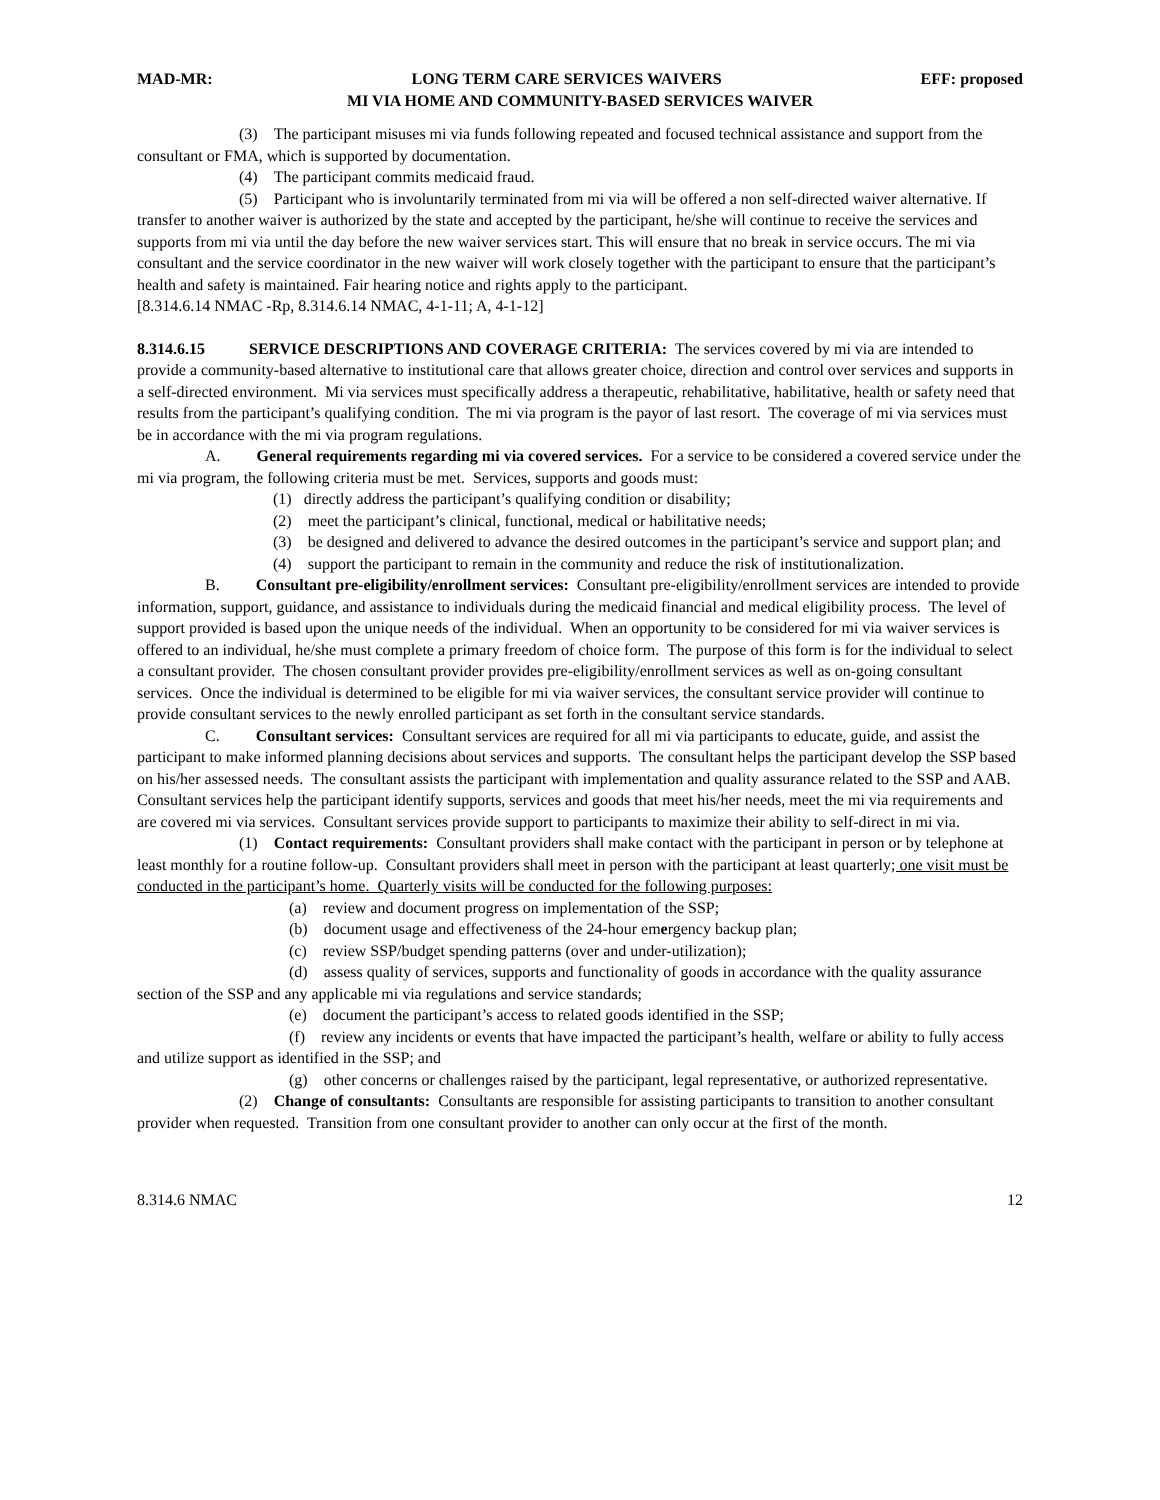MAD-MR: LONG TERM CARE SERVICES WAIVERS EFF: proposed
MI VIA HOME AND COMMUNITY-BASED SERVICES WAIVER
(3) The participant misuses mi via funds following repeated and focused technical assistance and support from the consultant or FMA, which is supported by documentation.
(4) The participant commits medicaid fraud.
(5) Participant who is involuntarily terminated from mi via will be offered a non self-directed waiver alternative. If transfer to another waiver is authorized by the state and accepted by the participant, he/she will continue to receive the services and supports from mi via until the day before the new waiver services start. This will ensure that no break in service occurs. The mi via consultant and the service coordinator in the new waiver will work closely together with the participant to ensure that the participant’s health and safety is maintained. Fair hearing notice and rights apply to the participant.
[8.314.6.14 NMAC -Rp, 8.314.6.14 NMAC, 4-1-11; A, 4-1-12]
8.314.6.15 SERVICE DESCRIPTIONS AND COVERAGE CRITERIA: The services covered by mi via are intended to provide a community-based alternative to institutional care that allows greater choice, direction and control over services and supports in a self-directed environment. Mi via services must specifically address a therapeutic, rehabilitative, habilitative, health or safety need that results from the participant’s qualifying condition. The mi via program is the payor of last resort. The coverage of mi via services must be in accordance with the mi via program regulations.
A. General requirements regarding mi via covered services. For a service to be considered a covered service under the mi via program, the following criteria must be met. Services, supports and goods must:
(1) directly address the participant’s qualifying condition or disability;
(2) meet the participant’s clinical, functional, medical or habilitative needs;
(3) be designed and delivered to advance the desired outcomes in the participant’s service and support plan; and
(4) support the participant to remain in the community and reduce the risk of institutionalization.
B. Consultant pre-eligibility/enrollment services: Consultant pre-eligibility/enrollment services are intended to provide information, support, guidance, and assistance to individuals during the medicaid financial and medical eligibility process. The level of support provided is based upon the unique needs of the individual. When an opportunity to be considered for mi via waiver services is offered to an individual, he/she must complete a primary freedom of choice form. The purpose of this form is for the individual to select a consultant provider. The chosen consultant provider provides pre-eligibility/enrollment services as well as on-going consultant services. Once the individual is determined to be eligible for mi via waiver services, the consultant service provider will continue to provide consultant services to the newly enrolled participant as set forth in the consultant service standards.
C. Consultant services: Consultant services are required for all mi via participants to educate, guide, and assist the participant to make informed planning decisions about services and supports. The consultant helps the participant develop the SSP based on his/her assessed needs. The consultant assists the participant with implementation and quality assurance related to the SSP and AAB. Consultant services help the participant identify supports, services and goods that meet his/her needs, meet the mi via requirements and are covered mi via services. Consultant services provide support to participants to maximize their ability to self-direct in mi via.
(1) Contact requirements: Consultant providers shall make contact with the participant in person or by telephone at least monthly for a routine follow-up. Consultant providers shall meet in person with the participant at least quarterly; one visit must be conducted in the participant’s home. Quarterly visits will be conducted for the following purposes:
(a) review and document progress on implementation of the SSP;
(b) document usage and effectiveness of the 24-hour emergency backup plan;
(c) review SSP/budget spending patterns (over and under-utilization);
(d) assess quality of services, supports and functionality of goods in accordance with the quality assurance section of the SSP and any applicable mi via regulations and service standards;
(e) document the participant’s access to related goods identified in the SSP;
(f) review any incidents or events that have impacted the participant’s health, welfare or ability to fully access and utilize support as identified in the SSP; and
(g) other concerns or challenges raised by the participant, legal representative, or authorized representative.
(2) Change of consultants: Consultants are responsible for assisting participants to transition to another consultant provider when requested. Transition from one consultant provider to another can only occur at the first of the month.
8.314.6 NMAC 12